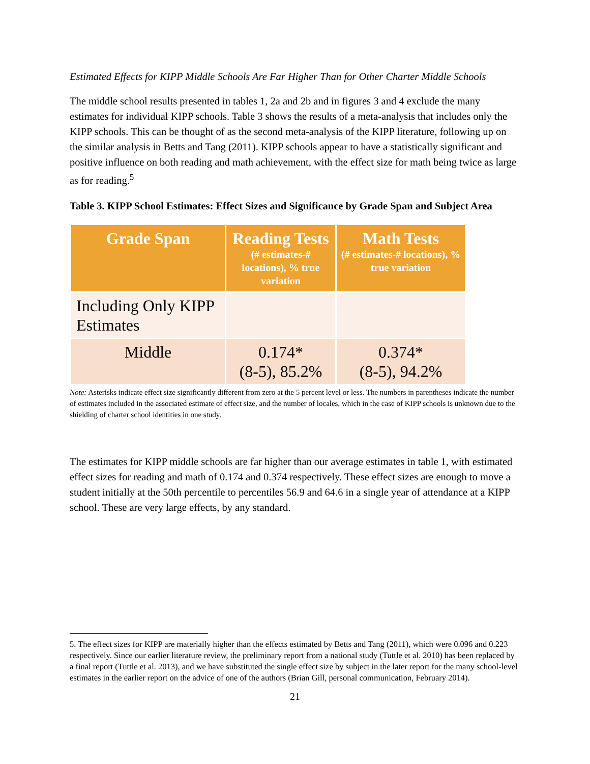Estimated Effects for KIPP Middle Schools Are Far Higher Than for Other Charter Middle Schools
The middle school results presented in tables 1, 2a and 2b and in figures 3 and 4 exclude the many estimates for individual KIPP schools. Table 3 shows the results of a meta-analysis that includes only the KIPP schools. This can be thought of as the second meta-analysis of the KIPP literature, following up on the similar analysis in Betts and Tang (2011). KIPP schools appear to have a statistically significant and positive influence on both reading and math achievement, with the effect size for math being twice as large as for reading.<sup>5</sup>
Table 3. KIPP School Estimates: Effect Sizes and Significance by Grade Span and Subject Area
| Grade Span | Reading Tests (# estimates-# locations), % true variation | Math Tests (# estimates-# locations), % true variation |
| --- | --- | --- |
| Including Only KIPP Estimates | | |
| Middle | 0.174* (8-5), 85.2% | 0.374* (8-5), 94.2% |
Note: Asterisks indicate effect size significantly different from zero at the 5 percent level or less. The numbers in parentheses indicate the number of estimates included in the associated estimate of effect size, and the number of locales, which in the case of KIPP schools is unknown due to the shielding of charter school identities in one study.
The estimates for KIPP middle schools are far higher than our average estimates in table 1, with estimated effect sizes for reading and math of 0.174 and 0.374 respectively. These effect sizes are enough to move a student initially at the 50th percentile to percentiles 56.9 and 64.6 in a single year of attendance at a KIPP school. These are very large effects, by any standard.
5. The effect sizes for KIPP are materially higher than the effects estimated by Betts and Tang (2011), which were 0.096 and 0.223 respectively. Since our earlier literature review, the preliminary report from a national study (Tuttle et al. 2010) has been replaced by a final report (Tuttle et al. 2013), and we have substituted the single effect size by subject in the later report for the many school-level estimates in the earlier report on the advice of one of the authors (Brian Gill, personal communication, February 2014).
21